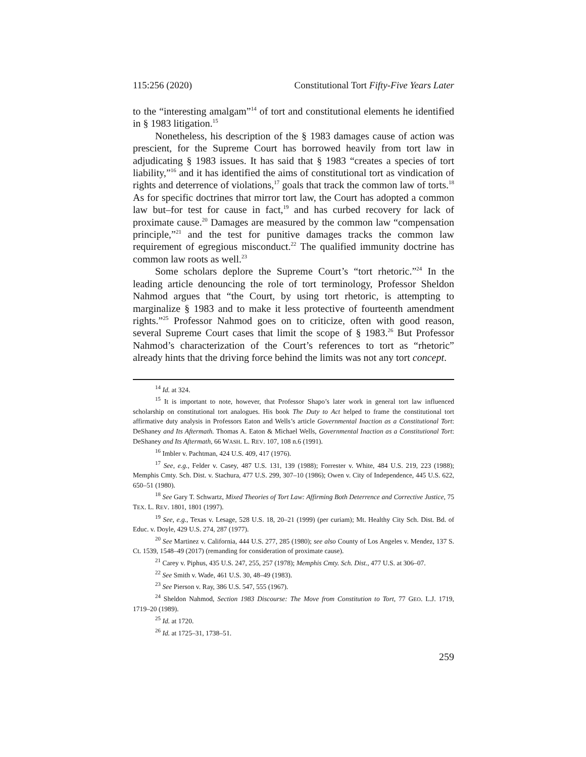115:256 (2020) Constitutional Tort Fifty-Five Years Later
to the “interesting amalgam”<sup>14</sup> of tort and constitutional elements he identified in § 1983 litigation.<sup>15</sup>
Nonetheless, his description of the § 1983 damages cause of action was prescient, for the Supreme Court has borrowed heavily from tort law in adjudicating § 1983 issues. It has said that § 1983 “creates a species of tort liability,”<sup>16</sup> and it has identified the aims of constitutional tort as vindication of rights and deterrence of violations,<sup>17</sup> goals that track the common law of torts.<sup>18</sup> As for specific doctrines that mirror tort law, the Court has adopted a common law but–for test for cause in fact,<sup>19</sup> and has curbed recovery for lack of proximate cause.<sup>20</sup> Damages are measured by the common law “compensation principle,”<sup>21</sup> and the test for punitive damages tracks the common law requirement of egregious misconduct.<sup>22</sup> The qualified immunity doctrine has common law roots as well.<sup>23</sup>
Some scholars deplore the Supreme Court’s “tort rhetoric.”<sup>24</sup> In the leading article denouncing the role of tort terminology, Professor Sheldon Nahmod argues that “the Court, by using tort rhetoric, is attempting to marginalize § 1983 and to make it less protective of fourteenth amendment rights.”<sup>25</sup> Professor Nahmod goes on to criticize, often with good reason, several Supreme Court cases that limit the scope of § 1983.<sup>26</sup> But Professor Nahmod’s characterization of the Court’s references to tort as “rhetoric” already hints that the driving force behind the limits was not any tort concept.
<sup>14</sup> Id. at 324.
<sup>15</sup> It is important to note, however, that Professor Shapo’s later work in general tort law influenced scholarship on constitutional tort analogues. His book The Duty to Act helped to frame the constitutional tort affirmative duty analysis in Professors Eaton and Wells’s article Governmental Inaction as a Constitutional Tort: DeShaney and Its Aftermath. Thomas A. Eaton & Michael Wells, Governmental Inaction as a Constitutional Tort: DeShaney and Its Aftermath, 66 WASH. L. REV. 107, 108 n.6 (1991).
<sup>16</sup> Imbler v. Pachtman, 424 U.S. 409, 417 (1976).
<sup>17</sup> See, e.g., Felder v. Casey, 487 U.S. 131, 139 (1988); Forrester v. White, 484 U.S. 219, 223 (1988); Memphis Cmty. Sch. Dist. v. Stachura, 477 U.S. 299, 307–10 (1986); Owen v. City of Independence, 445 U.S. 622, 650–51 (1980).
<sup>18</sup> See Gary T. Schwartz, Mixed Theories of Tort Law: Affirming Both Deterrence and Corrective Justice, 75 TEX. L. REV. 1801, 1801 (1997).
<sup>19</sup> See, e.g., Texas v. Lesage, 528 U.S. 18, 20–21 (1999) (per curiam); Mt. Healthy City Sch. Dist. Bd. of Educ. v. Doyle, 429 U.S. 274, 287 (1977).
<sup>20</sup> See Martinez v. California, 444 U.S. 277, 285 (1980); see also County of Los Angeles v. Mendez, 137 S. Ct. 1539, 1548–49 (2017) (remanding for consideration of proximate cause).
<sup>21</sup> Carey v. Piphus, 435 U.S. 247, 255, 257 (1978); Memphis Cmty. Sch. Dist., 477 U.S. at 306–07.
<sup>22</sup> See Smith v. Wade, 461 U.S. 30, 48–49 (1983).
<sup>23</sup> See Pierson v. Ray, 386 U.S. 547, 555 (1967).
<sup>24</sup> Sheldon Nahmod, Section 1983 Discourse: The Move from Constitution to Tort, 77 GEO. L.J. 1719, 1719–20 (1989).
<sup>25</sup> Id. at 1720.
<sup>26</sup> Id. at 1725–31, 1738–51.
259